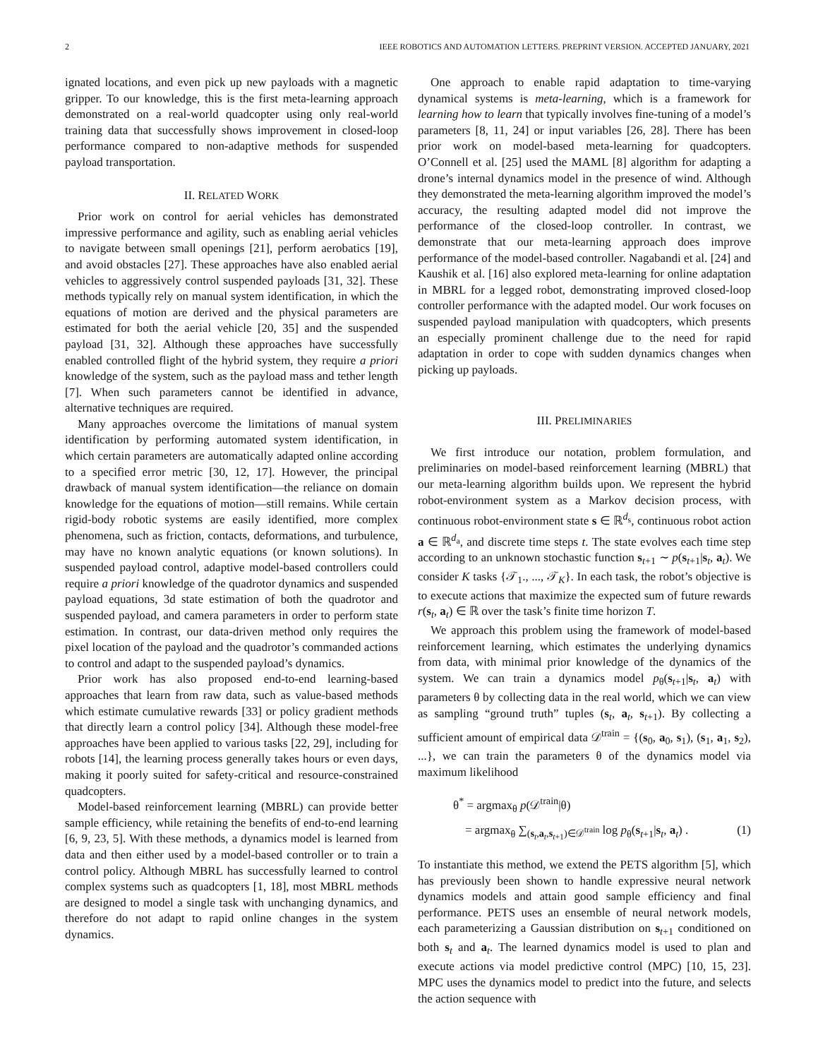2 IEEE ROBOTICS AND AUTOMATION LETTERS. PREPRINT VERSION. ACCEPTED JANUARY, 2021
ignated locations, and even pick up new payloads with a magnetic gripper. To our knowledge, this is the first meta-learning approach demonstrated on a real-world quadcopter using only real-world training data that successfully shows improvement in closed-loop performance compared to non-adaptive methods for suspended payload transportation.
II. RELATED WORK
Prior work on control for aerial vehicles has demonstrated impressive performance and agility, such as enabling aerial vehicles to navigate between small openings [21], perform aerobatics [19], and avoid obstacles [27]. These approaches have also enabled aerial vehicles to aggressively control suspended payloads [31, 32]. These methods typically rely on manual system identification, in which the equations of motion are derived and the physical parameters are estimated for both the aerial vehicle [20, 35] and the suspended payload [31, 32]. Although these approaches have successfully enabled controlled flight of the hybrid system, they require a priori knowledge of the system, such as the payload mass and tether length [7]. When such parameters cannot be identified in advance, alternative techniques are required.
Many approaches overcome the limitations of manual system identification by performing automated system identification, in which certain parameters are automatically adapted online according to a specified error metric [30, 12, 17]. However, the principal drawback of manual system identification—the reliance on domain knowledge for the equations of motion—still remains. While certain rigid-body robotic systems are easily identified, more complex phenomena, such as friction, contacts, deformations, and turbulence, may have no known analytic equations (or known solutions). In suspended payload control, adaptive model-based controllers could require a priori knowledge of the quadrotor dynamics and suspended payload equations, 3d state estimation of both the quadrotor and suspended payload, and camera parameters in order to perform state estimation. In contrast, our data-driven method only requires the pixel location of the payload and the quadrotor’s commanded actions to control and adapt to the suspended payload’s dynamics.
Prior work has also proposed end-to-end learning-based approaches that learn from raw data, such as value-based methods which estimate cumulative rewards [33] or policy gradient methods that directly learn a control policy [34]. Although these model-free approaches have been applied to various tasks [22, 29], including for robots [14], the learning process generally takes hours or even days, making it poorly suited for safety-critical and resource-constrained quadcopters.
Model-based reinforcement learning (MBRL) can provide better sample efficiency, while retaining the benefits of end-to-end learning [6, 9, 23, 5]. With these methods, a dynamics model is learned from data and then either used by a model-based controller or to train a control policy. Although MBRL has successfully learned to control complex systems such as quadcopters [1, 18], most MBRL methods are designed to model a single task with unchanging dynamics, and therefore do not adapt to rapid online changes in the system dynamics.
One approach to enable rapid adaptation to time-varying dynamical systems is meta-learning, which is a framework for learning how to learn that typically involves fine-tuning of a model’s parameters [8, 11, 24] or input variables [26, 28]. There has been prior work on model-based meta-learning for quadcopters. O’Connell et al. [25] used the MAML [8] algorithm for adapting a drone’s internal dynamics model in the presence of wind. Although they demonstrated the meta-learning algorithm improved the model’s accuracy, the resulting adapted model did not improve the performance of the closed-loop controller. In contrast, we demonstrate that our meta-learning approach does improve performance of the model-based controller. Nagabandi et al. [24] and Kaushik et al. [16] also explored meta-learning for online adaptation in MBRL for a legged robot, demonstrating improved closed-loop controller performance with the adapted model. Our work focuses on suspended payload manipulation with quadcopters, which presents an especially prominent challenge due to the need for rapid adaptation in order to cope with sudden dynamics changes when picking up payloads.
III. PRELIMINARIES
We first introduce our notation, problem formulation, and preliminaries on model-based reinforcement learning (MBRL) that our meta-learning algorithm builds upon. We represent the hybrid robot-environment system as a Markov decision process, with continuous robot-environment state s ∈ ℝ<sup>d<sub>s</sub></sup>, continuous robot action a ∈ ℝ<sup>d<sub>a</sub></sup>, and discrete time steps t. The state evolves each time step according to an unknown stochastic function s<sub>t+1</sub> ∼ p(s<sub>t+1</sub>|s<sub>t</sub>, a<sub>t</sub>). We consider K tasks {𝒯<sub>1</sub>., ..., 𝒯<sub>K</sub>}. In each task, the robot’s objective is to execute actions that maximize the expected sum of future rewards r(s<sub>t</sub>, a<sub>t</sub>) ∈ ℝ over the task’s finite time horizon T.
We approach this problem using the framework of model-based reinforcement learning, which estimates the underlying dynamics from data, with minimal prior knowledge of the dynamics of the system. We can train a dynamics model p<sub>θ</sub>(s<sub>t+1</sub>|s<sub>t</sub>, a<sub>t</sub>) with parameters θ by collecting data in the real world, which we can view as sampling “ground truth” tuples (s<sub>t</sub>, a<sub>t</sub>, s<sub>t+1</sub>). By collecting a sufficient amount of empirical data 𝒟<sup>train</sup> = {(s<sub>0</sub>, a<sub>0</sub>, s<sub>1</sub>), (s<sub>1</sub>, a<sub>1</sub>, s<sub>2</sub>), ...}, we can train the parameters θ of the dynamics model via maximum likelihood
θ<sup>*</sup> = argmax<sub>θ</sub> p(𝒟<sup>train</sup>|θ)
= argmax<sub>θ</sub> ∑<sub>(s<sub>t</sub>,a<sub>t</sub>,s<sub>t+1</sub>)∈𝒟<sup>train</sup></sub> log p<sub>θ</sub>(s<sub>t+1</sub>|s<sub>t</sub>, a<sub>t</sub>) . (1)
To instantiate this method, we extend the PETS algorithm [5], which has previously been shown to handle expressive neural network dynamics models and attain good sample efficiency and final performance. PETS uses an ensemble of neural network models, each parameterizing a Gaussian distribution on s<sub>t+1</sub> conditioned on both s<sub>t</sub> and a<sub>t</sub>. The learned dynamics model is used to plan and execute actions via model predictive control (MPC) [10, 15, 23]. MPC uses the dynamics model to predict into the future, and selects the action sequence with